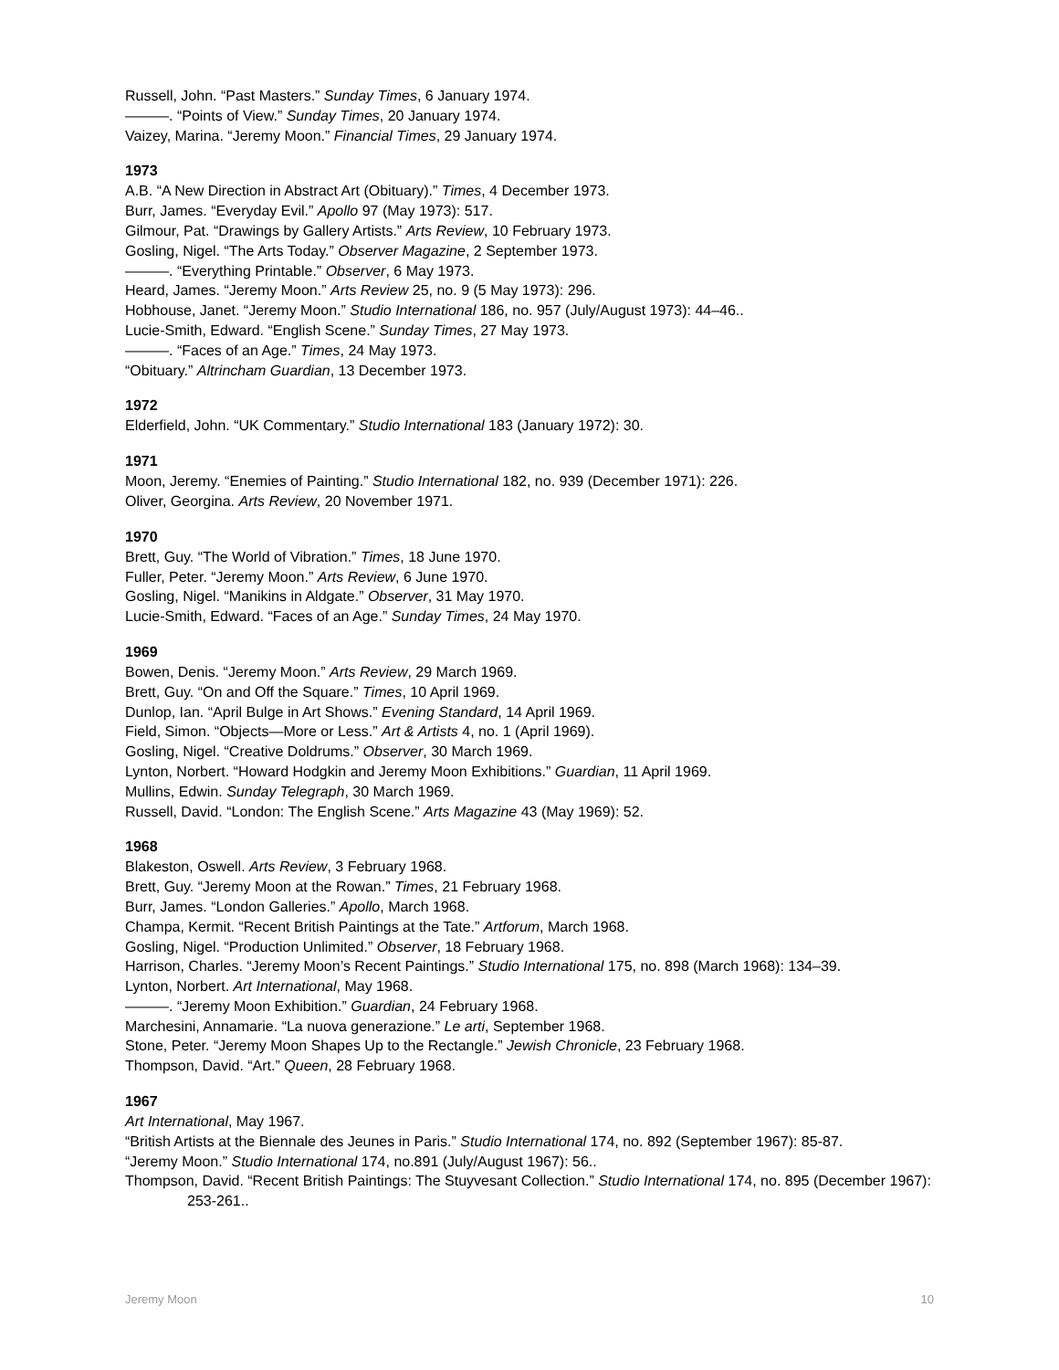Russell, John. “Past Masters.” Sunday Times, 6 January 1974.
———. “Points of View.” Sunday Times, 20 January 1974.
Vaizey, Marina. “Jeremy Moon.” Financial Times, 29 January 1974.
1973
A.B. “A New Direction in Abstract Art (Obituary).” Times, 4 December 1973.
Burr, James. “Everyday Evil.” Apollo 97 (May 1973): 517.
Gilmour, Pat. “Drawings by Gallery Artists.” Arts Review, 10 February 1973.
Gosling, Nigel. “The Arts Today.” Observer Magazine, 2 September 1973.
———. “Everything Printable.” Observer, 6 May 1973.
Heard, James. “Jeremy Moon.” Arts Review 25, no. 9 (5 May 1973): 296.
Hobhouse, Janet. “Jeremy Moon.” Studio International 186, no. 957 (July/August 1973): 44–46..
Lucie-Smith, Edward. “English Scene.” Sunday Times, 27 May 1973.
———. “Faces of an Age.” Times, 24 May 1973.
“Obituary.” Altrincham Guardian, 13 December 1973.
1972
Elderfield, John. “UK Commentary.” Studio International 183 (January 1972): 30.
1971
Moon, Jeremy. “Enemies of Painting.” Studio International 182, no. 939 (December 1971): 226.
Oliver, Georgina. Arts Review, 20 November 1971.
1970
Brett, Guy. “The World of Vibration.” Times, 18 June 1970.
Fuller, Peter. “Jeremy Moon.” Arts Review, 6 June 1970.
Gosling, Nigel. “Manikins in Aldgate.” Observer, 31 May 1970.
Lucie-Smith, Edward. “Faces of an Age.” Sunday Times, 24 May 1970.
1969
Bowen, Denis. “Jeremy Moon.” Arts Review, 29 March 1969.
Brett, Guy. “On and Off the Square.” Times, 10 April 1969.
Dunlop, Ian. “April Bulge in Art Shows.” Evening Standard, 14 April 1969.
Field, Simon. “Objects—More or Less.” Art & Artists 4, no. 1 (April 1969).
Gosling, Nigel. “Creative Doldrums.” Observer, 30 March 1969.
Lynton, Norbert. “Howard Hodgkin and Jeremy Moon Exhibitions.” Guardian, 11 April 1969.
Mullins, Edwin. Sunday Telegraph, 30 March 1969.
Russell, David. “London: The English Scene.” Arts Magazine 43 (May 1969): 52.
1968
Blakeston, Oswell. Arts Review, 3 February 1968.
Brett, Guy. “Jeremy Moon at the Rowan.” Times, 21 February 1968.
Burr, James. “London Galleries.” Apollo, March 1968.
Champa, Kermit. “Recent British Paintings at the Tate.” Artforum, March 1968.
Gosling, Nigel. “Production Unlimited.” Observer, 18 February 1968.
Harrison, Charles. “Jeremy Moon’s Recent Paintings.” Studio International 175, no. 898 (March 1968): 134–39.
Lynton, Norbert. Art International, May 1968.
———. “Jeremy Moon Exhibition.” Guardian, 24 February 1968.
Marchesini, Annamarie. “La nuova generazione.” Le arti, September 1968.
Stone, Peter. “Jeremy Moon Shapes Up to the Rectangle.” Jewish Chronicle, 23 February 1968.
Thompson, David. “Art.” Queen, 28 February 1968.
1967
Art International, May 1967.
“British Artists at the Biennale des Jeunes in Paris.” Studio International 174, no. 892 (September 1967): 85-87.
“Jeremy Moon.” Studio International 174, no.891 (July/August 1967): 56..
Thompson, David. “Recent British Paintings: The Stuyvesant Collection.” Studio International 174, no. 895 (December 1967): 253-261..
Jeremy Moon 10